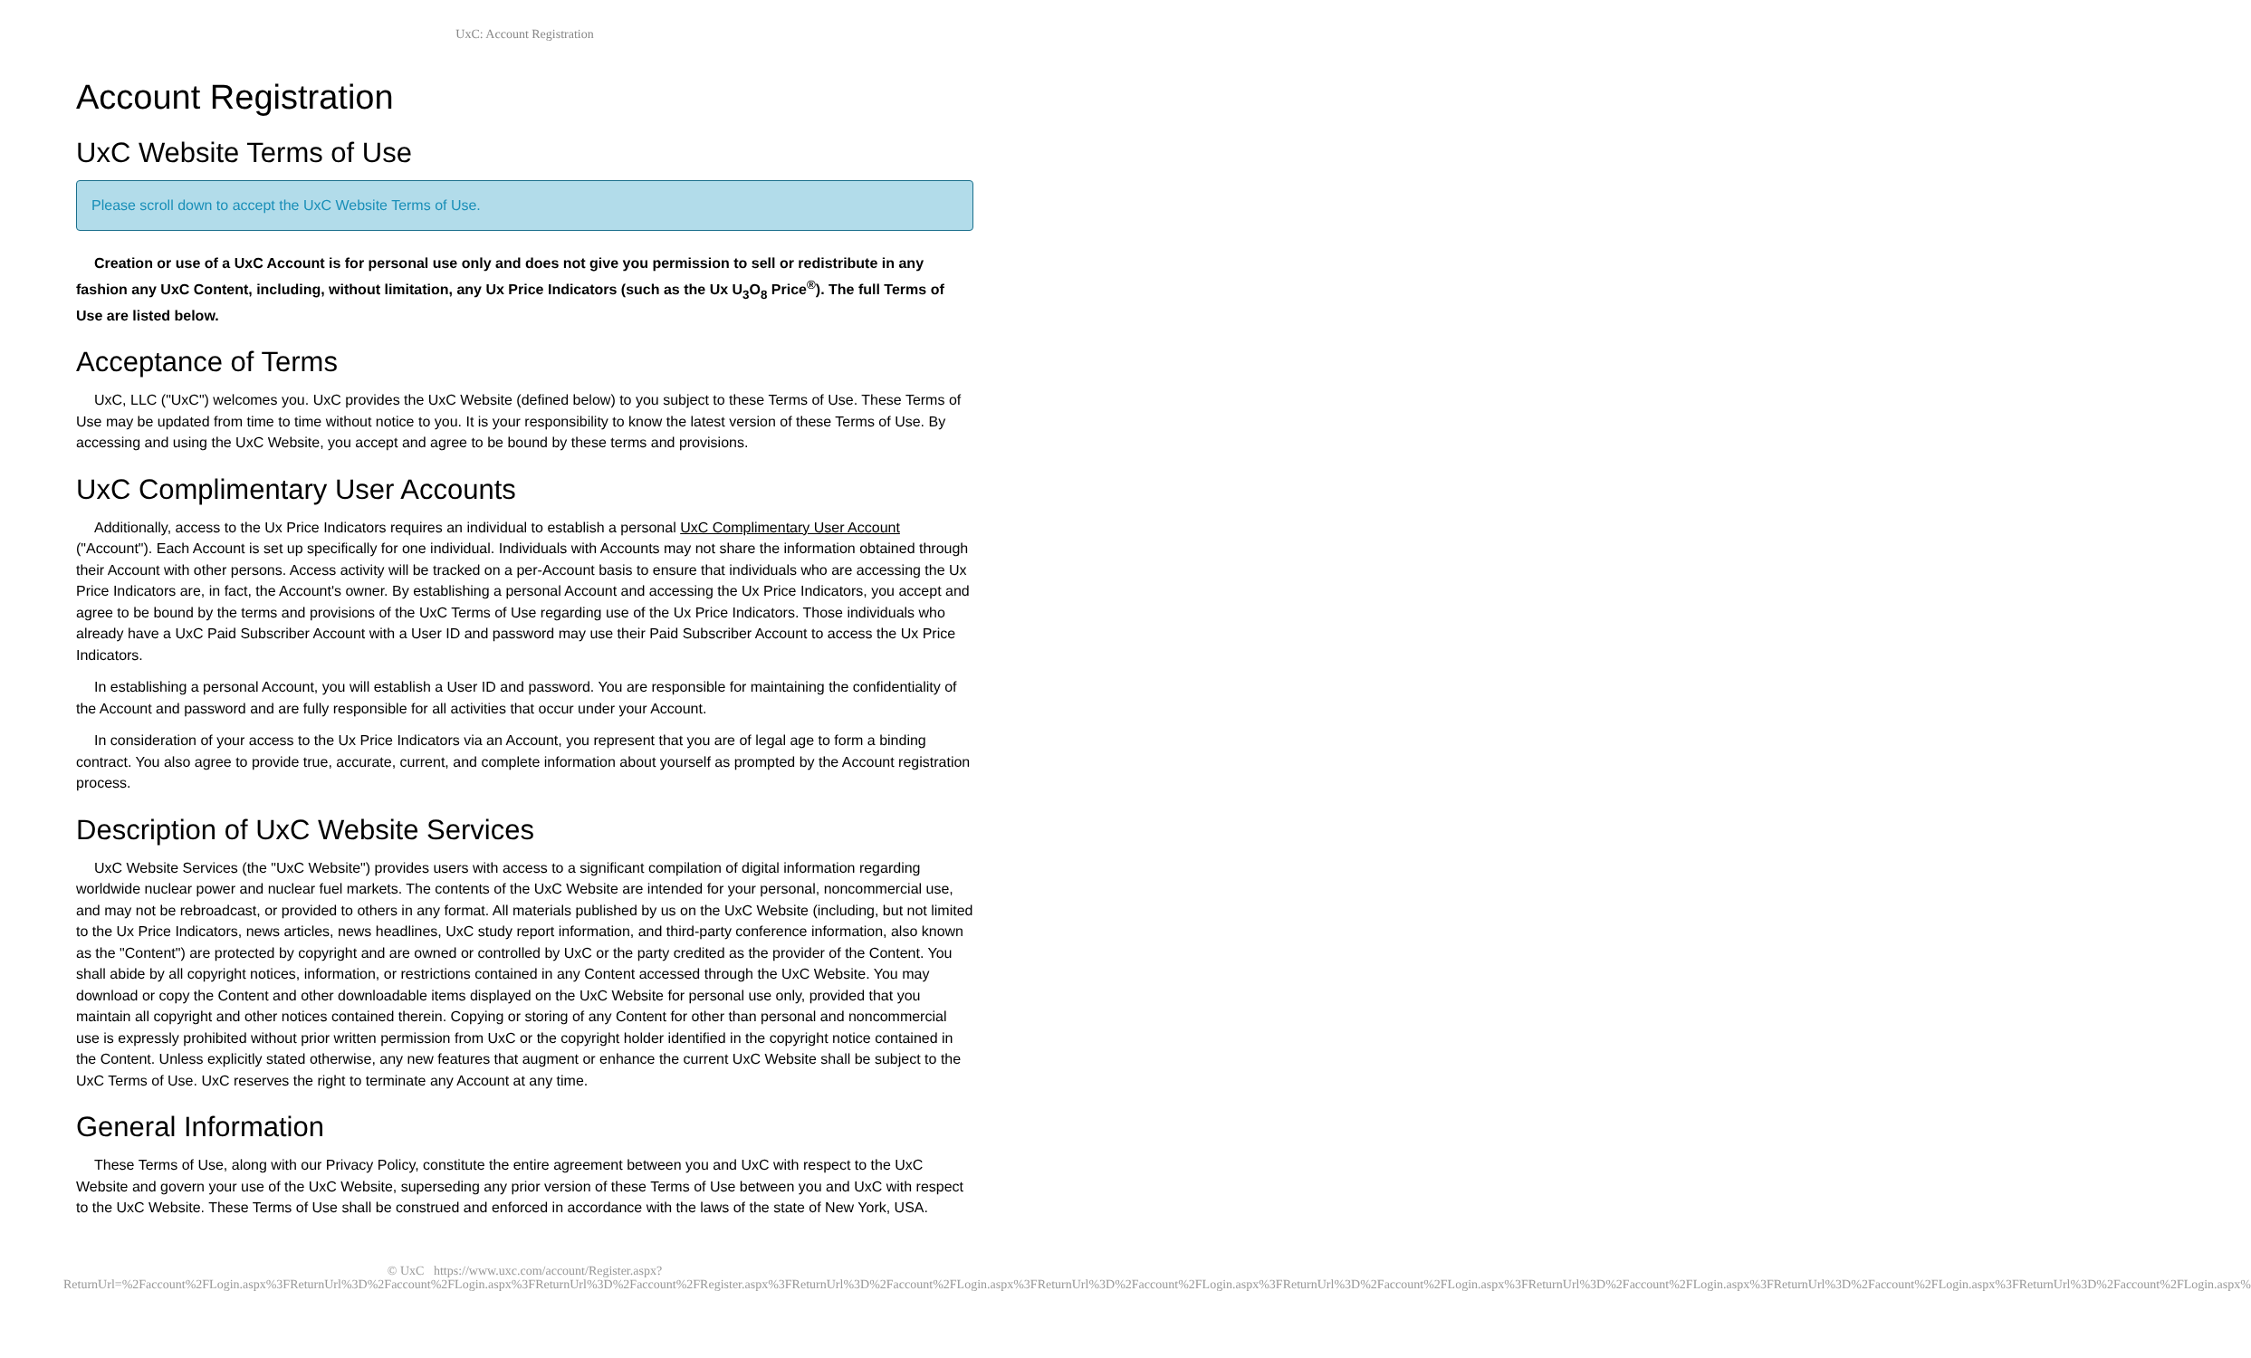UxC: Account Registration
Account Registration
UxC Website Terms of Use
Please scroll down to accept the UxC Website Terms of Use.
Creation or use of a UxC Account is for personal use only and does not give you permission to sell or redistribute in any fashion any UxC Content, including, without limitation, any Ux Price Indicators (such as the Ux U<sub>3</sub>O<sub>8</sub> Price<sup>®</sup>). The full Terms of Use are listed below.
Acceptance of Terms
UxC, LLC ("UxC") welcomes you. UxC provides the UxC Website (defined below) to you subject to these Terms of Use. These Terms of Use may be updated from time to time without notice to you. It is your responsibility to know the latest version of these Terms of Use. By accessing and using the UxC Website, you accept and agree to be bound by these terms and provisions.
UxC Complimentary User Accounts
Additionally, access to the Ux Price Indicators requires an individual to establish a personal UxC Complimentary User Account ("Account"). Each Account is set up specifically for one individual. Individuals with Accounts may not share the information obtained through their Account with other persons. Access activity will be tracked on a per-Account basis to ensure that individuals who are accessing the Ux Price Indicators are, in fact, the Account's owner. By establishing a personal Account and accessing the Ux Price Indicators, you accept and agree to be bound by the terms and provisions of the UxC Terms of Use regarding use of the Ux Price Indicators. Those individuals who already have a UxC Paid Subscriber Account with a User ID and password may use their Paid Subscriber Account to access the Ux Price Indicators.
In establishing a personal Account, you will establish a User ID and password. You are responsible for maintaining the confidentiality of the Account and password and are fully responsible for all activities that occur under your Account.
In consideration of your access to the Ux Price Indicators via an Account, you represent that you are of legal age to form a binding contract. You also agree to provide true, accurate, current, and complete information about yourself as prompted by the Account registration process.
Description of UxC Website Services
UxC Website Services (the "UxC Website") provides users with access to a significant compilation of digital information regarding worldwide nuclear power and nuclear fuel markets. The contents of the UxC Website are intended for your personal, noncommercial use, and may not be rebroadcast, or provided to others in any format. All materials published by us on the UxC Website (including, but not limited to the Ux Price Indicators, news articles, news headlines, UxC study report information, and third-party conference information, also known as the "Content") are protected by copyright and are owned or controlled by UxC or the party credited as the provider of the Content. You shall abide by all copyright notices, information, or restrictions contained in any Content accessed through the UxC Website. You may download or copy the Content and other downloadable items displayed on the UxC Website for personal use only, provided that you maintain all copyright and other notices contained therein. Copying or storing of any Content for other than personal and noncommercial use is expressly prohibited without prior written permission from UxC or the copyright holder identified in the copyright notice contained in the Content. Unless explicitly stated otherwise, any new features that augment or enhance the current UxC Website shall be subject to the UxC Terms of Use. UxC reserves the right to terminate any Account at any time.
General Information
These Terms of Use, along with our Privacy Policy, constitute the entire agreement between you and UxC with respect to the UxC Website and govern your use of the UxC Website, superseding any prior version of these Terms of Use between you and UxC with respect to the UxC Website. These Terms of Use shall be construed and enforced in accordance with the laws of the state of New York, USA.
© UxC https://www.uxc.com/account/Register.aspx?ReturnUrl=%2Faccount%2FLogin.aspx%3FReturnUrl%3D%2Faccount%2FLogin.aspx%3FReturnUrl%3D%2Faccount%2FRegister.aspx%3FReturnUrl%3D%2Faccount%2FLogin.aspx%3FReturnUrl%3D%2Faccount%2FLogin.aspx%3FReturnUrl%3D%2Faccount%2FLogin.aspx%3FReturnUrl%3D%2Faccount%2FLogin.aspx%3FReturnUrl%3D%2Faccount%2FLogin.aspx%3FReturnUrl%3D%2Faccount%2FLogin.aspx%